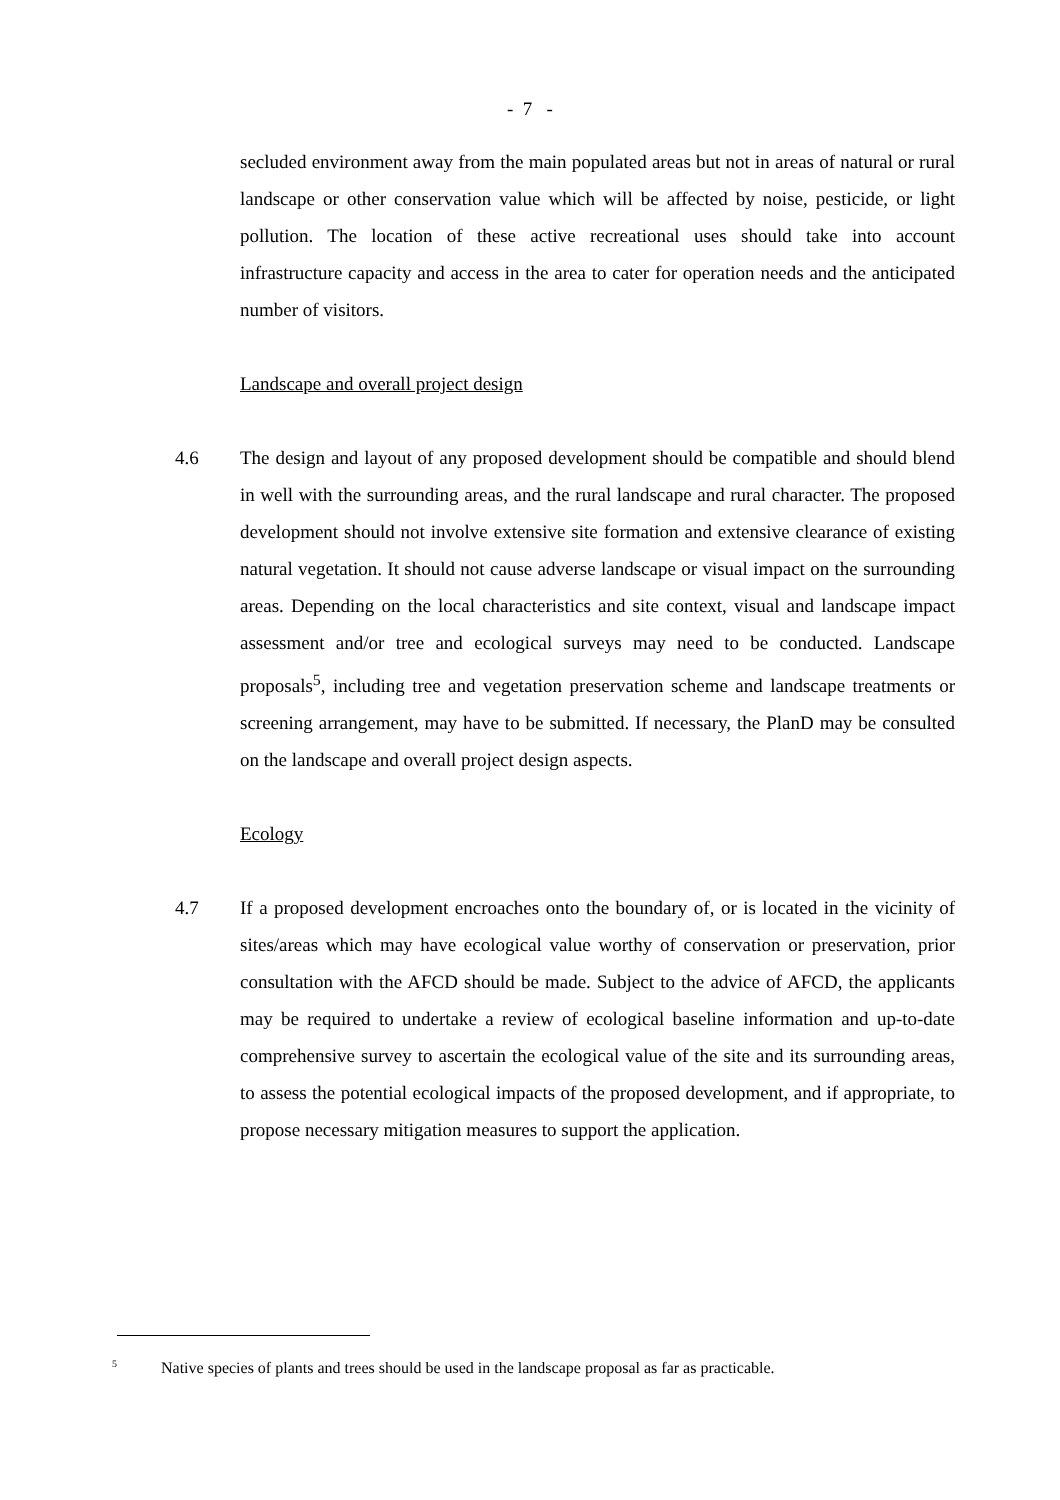- 7 -
secluded environment away from the main populated areas but not in areas of natural or rural landscape or other conservation value which will be affected by noise, pesticide, or light pollution. The location of these active recreational uses should take into account infrastructure capacity and access in the area to cater for operation needs and the anticipated number of visitors.
Landscape and overall project design
4.6 The design and layout of any proposed development should be compatible and should blend in well with the surrounding areas, and the rural landscape and rural character. The proposed development should not involve extensive site formation and extensive clearance of existing natural vegetation. It should not cause adverse landscape or visual impact on the surrounding areas. Depending on the local characteristics and site context, visual and landscape impact assessment and/or tree and ecological surveys may need to be conducted. Landscape proposals<sup>5</sup>, including tree and vegetation preservation scheme and landscape treatments or screening arrangement, may have to be submitted. If necessary, the PlanD may be consulted on the landscape and overall project design aspects.
Ecology
4.7 If a proposed development encroaches onto the boundary of, or is located in the vicinity of sites/areas which may have ecological value worthy of conservation or preservation, prior consultation with the AFCD should be made. Subject to the advice of AFCD, the applicants may be required to undertake a review of ecological baseline information and up-to-date comprehensive survey to ascertain the ecological value of the site and its surrounding areas, to assess the potential ecological impacts of the proposed development, and if appropriate, to propose necessary mitigation measures to support the application.
<sup>5</sup> Native species of plants and trees should be used in the landscape proposal as far as practicable.